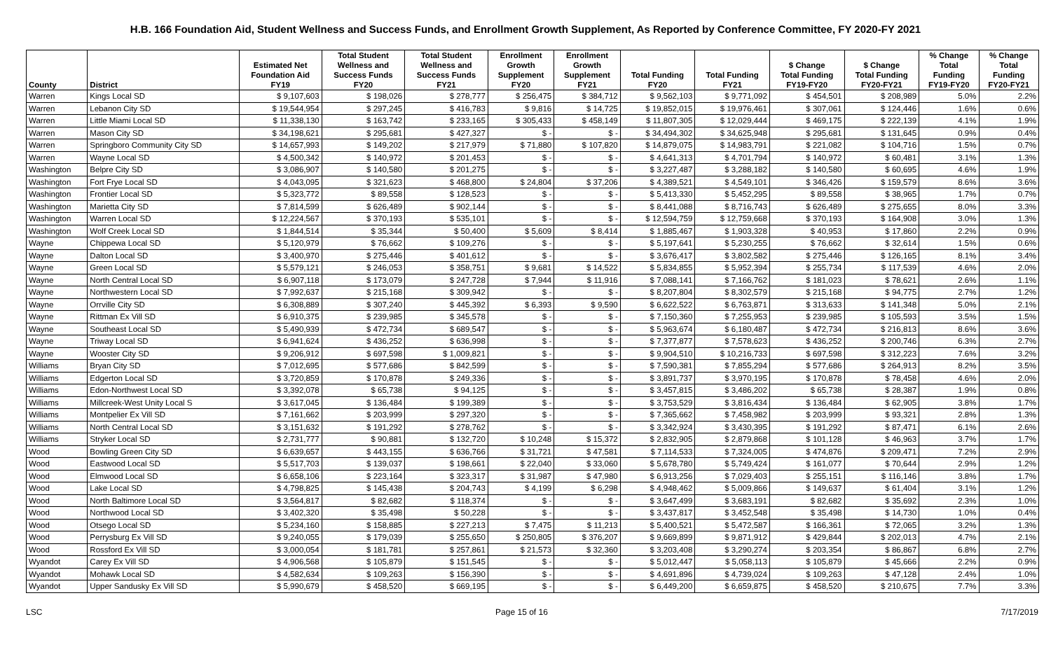H.B. 166 Foundation Aid, Student Wellness and Success Funds, and Enrollment Growth Supplement, As Reported by Conference Committee, FY 2020-FY 2021
| County | District | Estimated Net Foundation Aid FY19 | Total Student Wellness and Success Funds FY20 | Total Student Wellness and Success Funds FY21 | Enrollment Growth Supplement FY20 | Enrollment Growth Supplement FY21 | Total Funding FY20 | Total Funding FY21 | $ Change Total Funding FY19-FY20 | $ Change Total Funding FY20-FY21 | % Change Total Funding FY19-FY20 | % Change Total Funding FY20-FY21 |
| --- | --- | --- | --- | --- | --- | --- | --- | --- | --- | --- | --- | --- |
| Warren | Kings Local SD | $ 9,107,603 | $ 198,026 | $ 278,777 | $ 256,475 | $ 384,712 | $ 9,562,103 | $ 9,771,092 | $ 454,501 | $ 208,989 | 5.0% | 2.2% |
| Warren | Lebanon City SD | $ 19,544,954 | $ 297,245 | $ 416,783 | $ 9,816 | $ 14,725 | $ 19,852,015 | $ 19,976,461 | $ 307,061 | $ 124,446 | 1.6% | 0.6% |
| Warren | Little Miami Local SD | $ 11,338,130 | $ 163,742 | $ 233,165 | $ 305,433 | $ 458,149 | $ 11,807,305 | $ 12,029,444 | $ 469,175 | $ 222,139 | 4.1% | 1.9% |
| Warren | Mason City SD | $ 34,198,621 | $ 295,681 | $ 427,327 | $ - | $ - | $ 34,494,302 | $ 34,625,948 | $ 295,681 | $ 131,645 | 0.9% | 0.4% |
| Warren | Springboro Community City SD | $ 14,657,993 | $ 149,202 | $ 217,979 | $ 71,880 | $ 107,820 | $ 14,879,075 | $ 14,983,791 | $ 221,082 | $ 104,716 | 1.5% | 0.7% |
| Warren | Wayne Local SD | $ 4,500,342 | $ 140,972 | $ 201,453 | $ - | $ - | $ 4,641,313 | $ 4,701,794 | $ 140,972 | $ 60,481 | 3.1% | 1.3% |
| Washington | Belpre City SD | $ 3,086,907 | $ 140,580 | $ 201,275 | $ - | $ - | $ 3,227,487 | $ 3,288,182 | $ 140,580 | $ 60,695 | 4.6% | 1.9% |
| Washington | Fort Frye Local SD | $ 4,043,095 | $ 321,623 | $ 468,800 | $ 24,804 | $ 37,206 | $ 4,389,521 | $ 4,549,101 | $ 346,426 | $ 159,579 | 8.6% | 3.6% |
| Washington | Frontier Local SD | $ 5,323,772 | $ 89,558 | $ 128,523 | $ - | $ - | $ 5,413,330 | $ 5,452,295 | $ 89,558 | $ 38,965 | 1.7% | 0.7% |
| Washington | Marietta City SD | $ 7,814,599 | $ 626,489 | $ 902,144 | $ - | $ - | $ 8,441,088 | $ 8,716,743 | $ 626,489 | $ 275,655 | 8.0% | 3.3% |
| Washington | Warren Local SD | $ 12,224,567 | $ 370,193 | $ 535,101 | $ - | $ - | $ 12,594,759 | $ 12,759,668 | $ 370,193 | $ 164,908 | 3.0% | 1.3% |
| Washington | Wolf Creek Local SD | $ 1,844,514 | $ 35,344 | $ 50,400 | $ 5,609 | $ 8,414 | $ 1,885,467 | $ 1,903,328 | $ 40,953 | $ 17,860 | 2.2% | 0.9% |
| Wayne | Chippewa Local SD | $ 5,120,979 | $ 76,662 | $ 109,276 | $ - | $ - | $ 5,197,641 | $ 5,230,255 | $ 76,662 | $ 32,614 | 1.5% | 0.6% |
| Wayne | Dalton Local SD | $ 3,400,970 | $ 275,446 | $ 401,612 | $ - | $ - | $ 3,676,417 | $ 3,802,582 | $ 275,446 | $ 126,165 | 8.1% | 3.4% |
| Wayne | Green Local SD | $ 5,579,121 | $ 246,053 | $ 358,751 | $ 9,681 | $ 14,522 | $ 5,834,855 | $ 5,952,394 | $ 255,734 | $ 117,539 | 4.6% | 2.0% |
| Wayne | North Central Local SD | $ 6,907,118 | $ 173,079 | $ 247,728 | $ 7,944 | $ 11,916 | $ 7,088,141 | $ 7,166,762 | $ 181,023 | $ 78,621 | 2.6% | 1.1% |
| Wayne | Northwestern Local SD | $ 7,992,637 | $ 215,168 | $ 309,942 | $ - | $ - | $ 8,207,804 | $ 8,302,579 | $ 215,168 | $ 94,775 | 2.7% | 1.2% |
| Wayne | Orrville City SD | $ 6,308,889 | $ 307,240 | $ 445,392 | $ 6,393 | $ 9,590 | $ 6,622,522 | $ 6,763,871 | $ 313,633 | $ 141,348 | 5.0% | 2.1% |
| Wayne | Rittman Ex Vill SD | $ 6,910,375 | $ 239,985 | $ 345,578 | $ - | $ - | $ 7,150,360 | $ 7,255,953 | $ 239,985 | $ 105,593 | 3.5% | 1.5% |
| Wayne | Southeast Local SD | $ 5,490,939 | $ 472,734 | $ 689,547 | $ - | $ - | $ 5,963,674 | $ 6,180,487 | $ 472,734 | $ 216,813 | 8.6% | 3.6% |
| Wayne | Triway Local SD | $ 6,941,624 | $ 436,252 | $ 636,998 | $ - | $ - | $ 7,377,877 | $ 7,578,623 | $ 436,252 | $ 200,746 | 6.3% | 2.7% |
| Wayne | Wooster City SD | $ 9,206,912 | $ 697,598 | $ 1,009,821 | $ - | $ - | $ 9,904,510 | $ 10,216,733 | $ 697,598 | $ 312,223 | 7.6% | 3.2% |
| Williams | Bryan City SD | $ 7,012,695 | $ 577,686 | $ 842,599 | $ - | $ - | $ 7,590,381 | $ 7,855,294 | $ 577,686 | $ 264,913 | 8.2% | 3.5% |
| Williams | Edgerton Local SD | $ 3,720,859 | $ 170,878 | $ 249,336 | $ - | $ - | $ 3,891,737 | $ 3,970,195 | $ 170,878 | $ 78,458 | 4.6% | 2.0% |
| Williams | Edon-Northwest Local SD | $ 3,392,078 | $ 65,738 | $ 94,125 | $ - | $ - | $ 3,457,815 | $ 3,486,202 | $ 65,738 | $ 28,387 | 1.9% | 0.8% |
| Williams | Millcreek-West Unity Local S | $ 3,617,045 | $ 136,484 | $ 199,389 | $ - | $ - | $ 3,753,529 | $ 3,816,434 | $ 136,484 | $ 62,905 | 3.8% | 1.7% |
| Williams | Montpelier Ex Vill SD | $ 7,161,662 | $ 203,999 | $ 297,320 | $ - | $ - | $ 7,365,662 | $ 7,458,982 | $ 203,999 | $ 93,321 | 2.8% | 1.3% |
| Williams | North Central Local SD | $ 3,151,632 | $ 191,292 | $ 278,762 | $ - | $ - | $ 3,342,924 | $ 3,430,395 | $ 191,292 | $ 87,471 | 6.1% | 2.6% |
| Williams | Stryker Local SD | $ 2,731,777 | $ 90,881 | $ 132,720 | $ 10,248 | $ 15,372 | $ 2,832,905 | $ 2,879,868 | $ 101,128 | $ 46,963 | 3.7% | 1.7% |
| Wood | Bowling Green City SD | $ 6,639,657 | $ 443,155 | $ 636,766 | $ 31,721 | $ 47,581 | $ 7,114,533 | $ 7,324,005 | $ 474,876 | $ 209,471 | 7.2% | 2.9% |
| Wood | Eastwood Local SD | $ 5,517,703 | $ 139,037 | $ 198,661 | $ 22,040 | $ 33,060 | $ 5,678,780 | $ 5,749,424 | $ 161,077 | $ 70,644 | 2.9% | 1.2% |
| Wood | Elmwood Local SD | $ 6,658,106 | $ 223,164 | $ 323,317 | $ 31,987 | $ 47,980 | $ 6,913,256 | $ 7,029,403 | $ 255,151 | $ 116,146 | 3.8% | 1.7% |
| Wood | Lake Local SD | $ 4,798,825 | $ 145,438 | $ 204,743 | $ 4,199 | $ 6,298 | $ 4,948,462 | $ 5,009,866 | $ 149,637 | $ 61,404 | 3.1% | 1.2% |
| Wood | North Baltimore Local SD | $ 3,564,817 | $ 82,682 | $ 118,374 | $ - | $ - | $ 3,647,499 | $ 3,683,191 | $ 82,682 | $ 35,692 | 2.3% | 1.0% |
| Wood | Northwood Local SD | $ 3,402,320 | $ 35,498 | $ 50,228 | $ - | $ - | $ 3,437,817 | $ 3,452,548 | $ 35,498 | $ 14,730 | 1.0% | 0.4% |
| Wood | Otsego Local SD | $ 5,234,160 | $ 158,885 | $ 227,213 | $ 7,475 | $ 11,213 | $ 5,400,521 | $ 5,472,587 | $ 166,361 | $ 72,065 | 3.2% | 1.3% |
| Wood | Perrysburg Ex Vill SD | $ 9,240,055 | $ 179,039 | $ 255,650 | $ 250,805 | $ 376,207 | $ 9,669,899 | $ 9,871,912 | $ 429,844 | $ 202,013 | 4.7% | 2.1% |
| Wood | Rossford Ex Vill SD | $ 3,000,054 | $ 181,781 | $ 257,861 | $ 21,573 | $ 32,360 | $ 3,203,408 | $ 3,290,274 | $ 203,354 | $ 86,867 | 6.8% | 2.7% |
| Wyandot | Carey Ex Vill SD | $ 4,906,568 | $ 105,879 | $ 151,545 | $ - | $ - | $ 5,012,447 | $ 5,058,113 | $ 105,879 | $ 45,666 | 2.2% | 0.9% |
| Wyandot | Mohawk Local SD | $ 4,582,634 | $ 109,263 | $ 156,390 | $ - | $ - | $ 4,691,896 | $ 4,739,024 | $ 109,263 | $ 47,128 | 2.4% | 1.0% |
| Wyandot | Upper Sandusky Ex Vill SD | $ 5,990,679 | $ 458,520 | $ 669,195 | $ - | $ - | $ 6,449,200 | $ 6,659,875 | $ 458,520 | $ 210,675 | 7.7% | 3.3% |
LSC Page 15 of 16 7/17/2019